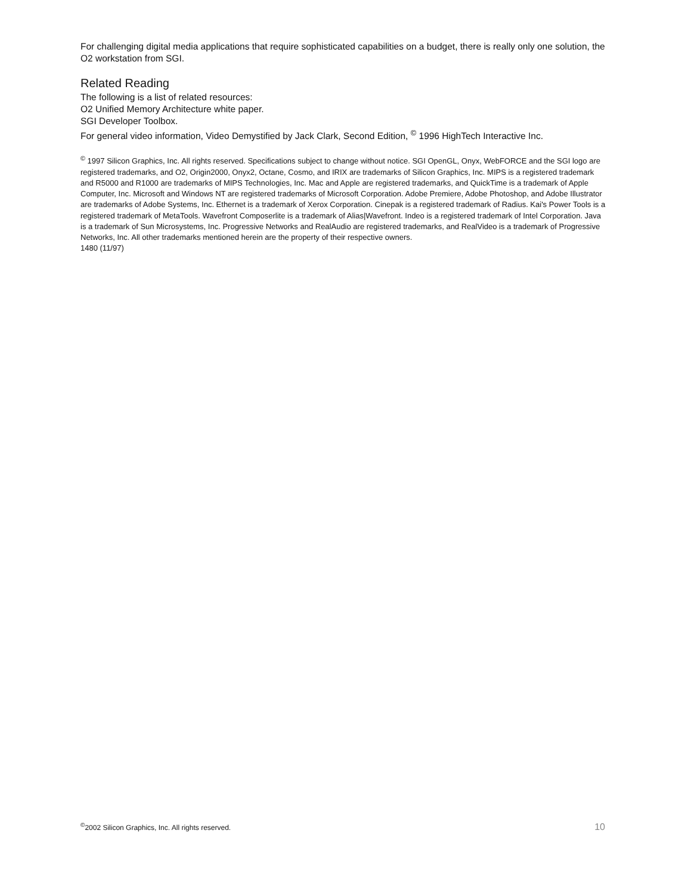For challenging digital media applications that require sophisticated capabilities on a budget, there is really only one solution, the O2 workstation from SGI.
Related Reading
The following is a list of related resources:
O2 Unified Memory Architecture white paper.
SGI Developer Toolbox.
For general video information, Video Demystified by Jack Clark, Second Edition, <sup>©</sup> 1996 HighTech Interactive Inc.
<sup>©</sup> 1997 Silicon Graphics, Inc. All rights reserved. Specifications subject to change without notice. SGI OpenGL, Onyx, WebFORCE and the SGI logo are registered trademarks, and O2, Origin2000, Onyx2, Octane, Cosmo, and IRIX are trademarks of Silicon Graphics, Inc. MIPS is a registered trademark and R5000 and R1000 are trademarks of MIPS Technologies, Inc. Mac and Apple are registered trademarks, and QuickTime is a trademark of Apple Computer, Inc. Microsoft and Windows NT are registered trademarks of Microsoft Corporation. Adobe Premiere, Adobe Photoshop, and Adobe Illustrator are trademarks of Adobe Systems, Inc. Ethernet is a trademark of Xerox Corporation. Cinepak is a registered trademark of Radius. Kai's Power Tools is a registered trademark of MetaTools. Wavefront Composerlite is a trademark of Alias|Wavefront. Indeo is a registered trademark of Intel Corporation. Java is a trademark of Sun Microsystems, Inc. Progressive Networks and RealAudio are registered trademarks, and RealVideo is a trademark of Progressive Networks, Inc. All other trademarks mentioned herein are the property of their respective owners.
1480 (11/97)
<sup>©</sup>2002 Silicon Graphics, Inc. All rights reserved. 10